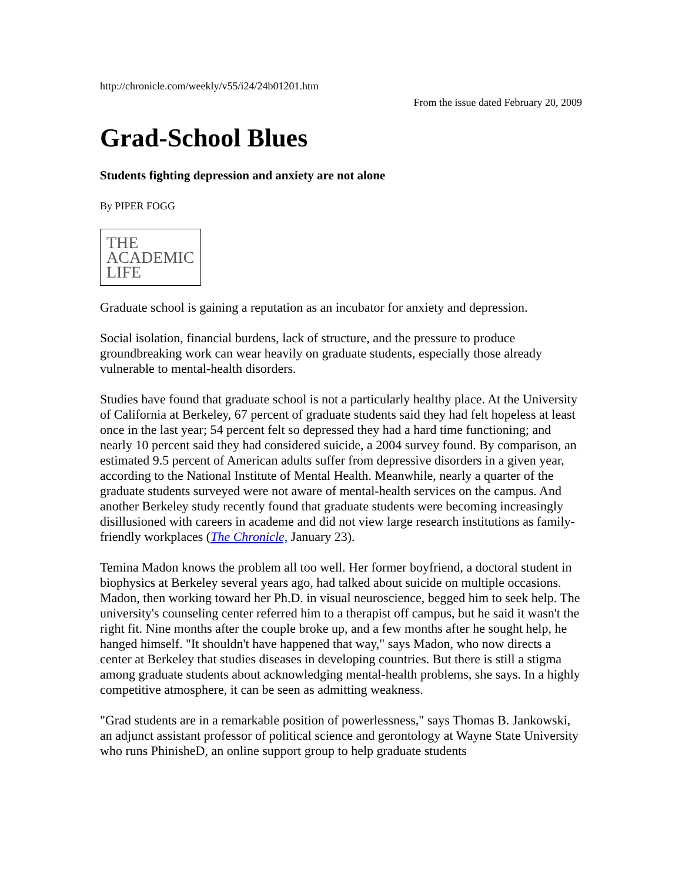http://chronicle.com/weekly/v55/i24/24b01201.htm
From the issue dated February 20, 2009
Grad-School Blues
Students fighting depression and anxiety are not alone
By PIPER FOGG
THE
ACADEMIC
LIFE
Graduate school is gaining a reputation as an incubator for anxiety and depression.
Social isolation, financial burdens, lack of structure, and the pressure to produce groundbreaking work can wear heavily on graduate students, especially those already vulnerable to mental-health disorders.
Studies have found that graduate school is not a particularly healthy place. At the University of California at Berkeley, 67 percent of graduate students said they had felt hopeless at least once in the last year; 54 percent felt so depressed they had a hard time functioning; and nearly 10 percent said they had considered suicide, a 2004 survey found. By comparison, an estimated 9.5 percent of American adults suffer from depressive disorders in a given year, according to the National Institute of Mental Health. Meanwhile, nearly a quarter of the graduate students surveyed were not aware of mental-health services on the campus. And another Berkeley study recently found that graduate students were becoming increasingly disillusioned with careers in academe and did not view large research institutions as family-friendly workplaces (The Chronicle, January 23).
Temina Madon knows the problem all too well. Her former boyfriend, a doctoral student in biophysics at Berkeley several years ago, had talked about suicide on multiple occasions. Madon, then working toward her Ph.D. in visual neuroscience, begged him to seek help. The university's counseling center referred him to a therapist off campus, but he said it wasn't the right fit. Nine months after the couple broke up, and a few months after he sought help, he hanged himself. "It shouldn't have happened that way," says Madon, who now directs a center at Berkeley that studies diseases in developing countries. But there is still a stigma among graduate students about acknowledging mental-health problems, she says. In a highly competitive atmosphere, it can be seen as admitting weakness.
"Grad students are in a remarkable position of powerlessness," says Thomas B. Jankowski, an adjunct assistant professor of political science and gerontology at Wayne State University who runs PhinisheD, an online support group to help graduate students